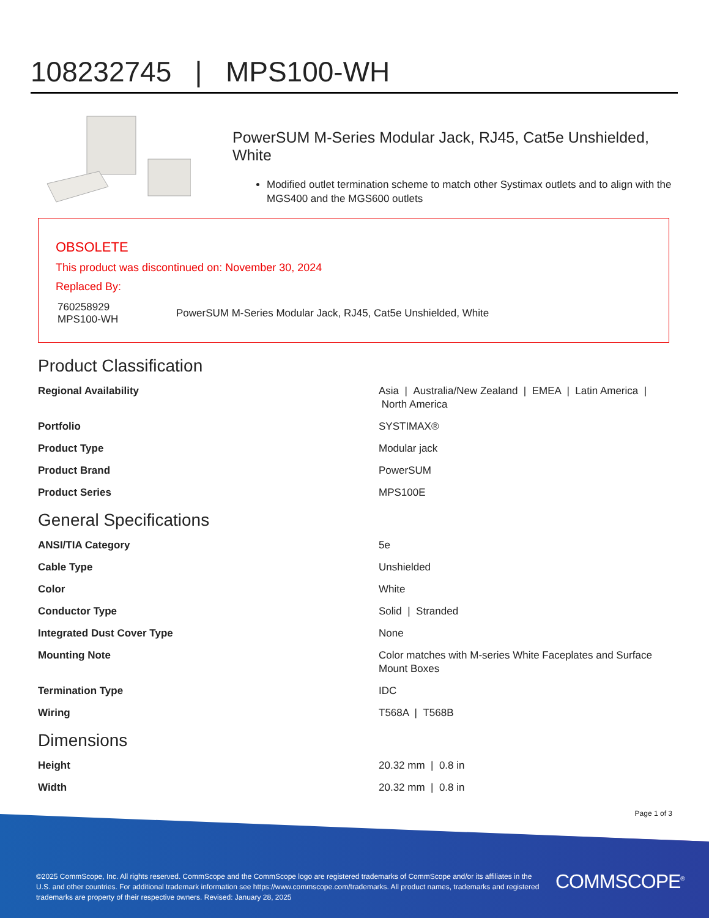108232745 | MPS100-WH
PowerSUM M-Series Modular Jack, RJ45, Cat5e Unshielded, White
Modified outlet termination scheme to match other Systimax outlets and to align with the MGS400 and the MGS600 outlets
OBSOLETE
This product was discontinued on: November 30, 2024
Replaced By:
| 760258929 MPS100-WH | PowerSUM M-Series Modular Jack, RJ45, Cat5e Unshielded, White |
Product Classification
| Regional Availability | Asia / Australia/New Zealand / EMEA / Latin America / North America |
| Portfolio | SYSTIMAX® |
| Product Type | Modular jack |
| Product Brand | PowerSUM |
| Product Series | MPS100E |
General Specifications
| ANSI/TIA Category | 5e |
| Cable Type | Unshielded |
| Color | White |
| Conductor Type | Solid / Stranded |
| Integrated Dust Cover Type | None |
| Mounting Note | Color matches with M-series White Faceplates and Surface Mount Boxes |
| Termination Type | IDC |
| Wiring | T568A / T568B |
Dimensions
| Height | 20.32 mm / 0.8 in |
| Width | 20.32 mm / 0.8 in |
Page 1 of 3
©2025 CommScope, Inc. All rights reserved. CommScope and the CommScope logo are registered trademarks of CommScope and/or its affiliates in the U.S. and other countries. For additional trademark information see https://www.commscope.com/trademarks. All product names, trademarks and registered trademarks are property of their respective owners. Revised: January 28, 2025
COMMSCOPE<sup>®</sup>